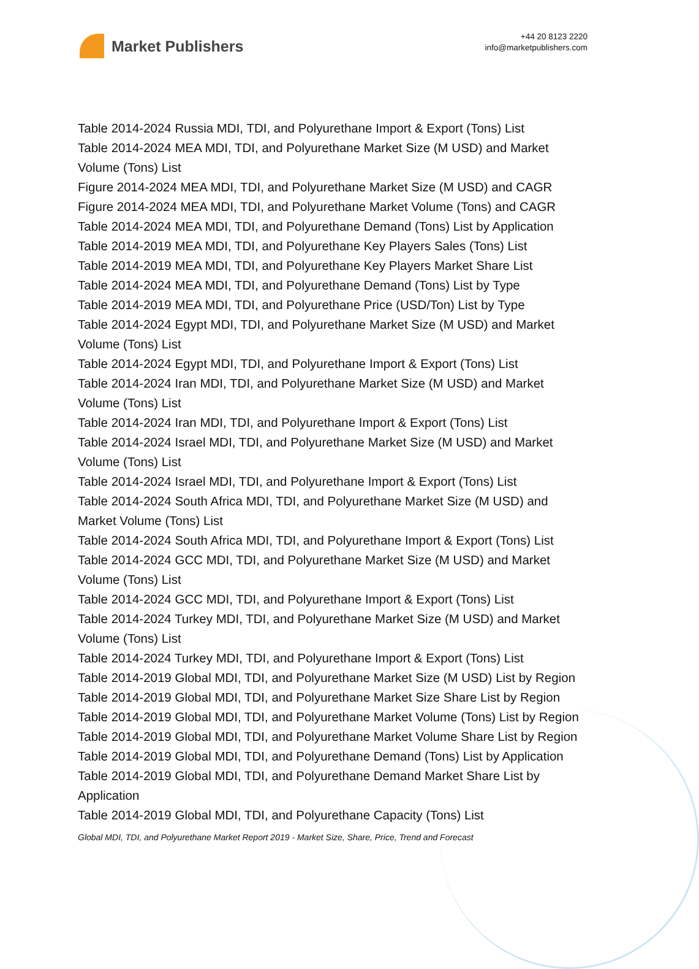Market Publishers
+44 20 8123 2220
info@marketpublishers.com
Table 2014-2024 Russia MDI, TDI, and Polyurethane Import & Export (Tons) List
Table 2014-2024 MEA MDI, TDI, and Polyurethane Market Size (M USD) and Market Volume (Tons) List
Figure 2014-2024 MEA MDI, TDI, and Polyurethane Market Size (M USD) and CAGR
Figure 2014-2024 MEA MDI, TDI, and Polyurethane Market Volume (Tons) and CAGR
Table 2014-2024 MEA MDI, TDI, and Polyurethane Demand (Tons) List by Application
Table 2014-2019 MEA MDI, TDI, and Polyurethane Key Players Sales (Tons) List
Table 2014-2019 MEA MDI, TDI, and Polyurethane Key Players Market Share List
Table 2014-2024 MEA MDI, TDI, and Polyurethane Demand (Tons) List by Type
Table 2014-2019 MEA MDI, TDI, and Polyurethane Price (USD/Ton) List by Type
Table 2014-2024 Egypt MDI, TDI, and Polyurethane Market Size (M USD) and Market Volume (Tons) List
Table 2014-2024 Egypt MDI, TDI, and Polyurethane Import & Export (Tons) List
Table 2014-2024 Iran MDI, TDI, and Polyurethane Market Size (M USD) and Market Volume (Tons) List
Table 2014-2024 Iran MDI, TDI, and Polyurethane Import & Export (Tons) List
Table 2014-2024 Israel MDI, TDI, and Polyurethane Market Size (M USD) and Market Volume (Tons) List
Table 2014-2024 Israel MDI, TDI, and Polyurethane Import & Export (Tons) List
Table 2014-2024 South Africa MDI, TDI, and Polyurethane Market Size (M USD) and Market Volume (Tons) List
Table 2014-2024 South Africa MDI, TDI, and Polyurethane Import & Export (Tons) List
Table 2014-2024 GCC MDI, TDI, and Polyurethane Market Size (M USD) and Market Volume (Tons) List
Table 2014-2024 GCC MDI, TDI, and Polyurethane Import & Export (Tons) List
Table 2014-2024 Turkey MDI, TDI, and Polyurethane Market Size (M USD) and Market Volume (Tons) List
Table 2014-2024 Turkey MDI, TDI, and Polyurethane Import & Export (Tons) List
Table 2014-2019 Global MDI, TDI, and Polyurethane Market Size (M USD) List by Region
Table 2014-2019 Global MDI, TDI, and Polyurethane Market Size Share List by Region
Table 2014-2019 Global MDI, TDI, and Polyurethane Market Volume (Tons) List by Region
Table 2014-2019 Global MDI, TDI, and Polyurethane Market Volume Share List by Region
Table 2014-2019 Global MDI, TDI, and Polyurethane Demand (Tons) List by Application
Table 2014-2019 Global MDI, TDI, and Polyurethane Demand Market Share List by Application
Table 2014-2019 Global MDI, TDI, and Polyurethane Capacity (Tons) List
Global MDI, TDI, and Polyurethane Market Report 2019 - Market Size, Share, Price, Trend and Forecast